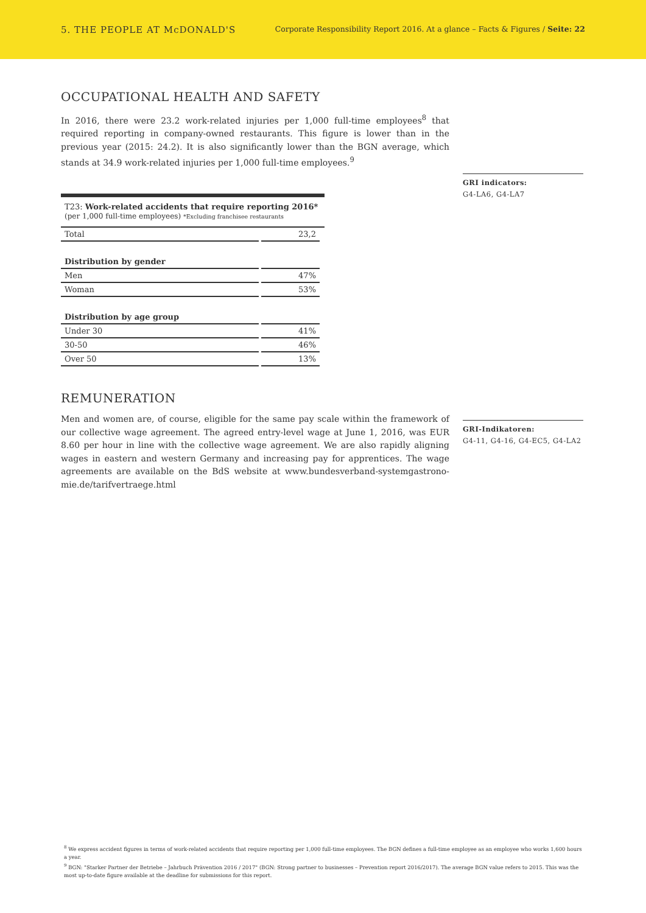5. THE PEOPLE AT McDONALD'S Corporate Responsibility Report 2016. At a glance – Facts & Figures / Seite: 22
OCCUPATIONAL HEALTH AND SAFETY
In 2016, there were 23.2 work-related injuries per 1,000 full-time employees<sup>8</sup> that required reporting in company-owned restaurants. This figure is lower than in the previous year (2015: 24.2). It is also significantly lower than the BGN average, which stands at 34.9 work-related injuries per 1,000 full-time employees.<sup>9</sup>
T23: Work-related accidents that require reporting 2016*
(per 1,000 full-time employees) *Excluding franchisee restaurants
| Total | 23,2 |
| Distribution by gender | |
| Men | 47% |
| Woman | 53% |
| Distribution by age group | |
| Under 30 | 41% |
| 30-50 | 46% |
| Over 50 | 13% |
GRI indicators:
G4-LA6, G4-LA7
REMUNERATION
Men and women are, of course, eligible for the same pay scale within the framework of our collective wage agreement. The agreed entry-level wage at June 1, 2016, was EUR 8.60 per hour in line with the collective wage agreement. We are also rapidly aligning wages in eastern and western Germany and increasing pay for apprentices. The wage agreements are available on the BdS website at www.bundesverband-systemgastrono-mie.de/tarifvertraege.html
GRI-Indikatoren:
G4-11, G4-16, G4-EC5, G4-LA2
<sup>8</sup> We express accident figures in terms of work-related accidents that require reporting per 1,000 full-time employees. The BGN defines a full-time employee as an employee who works 1,600 hours a year.
<sup>9</sup> BGN: "Starker Partner der Betriebe – Jahrbuch Prävention 2016 / 2017" (BGN: Strong partner to businesses – Prevention report 2016/2017). The average BGN value refers to 2015. This was the most up-to-date figure available at the deadline for submissions for this report.